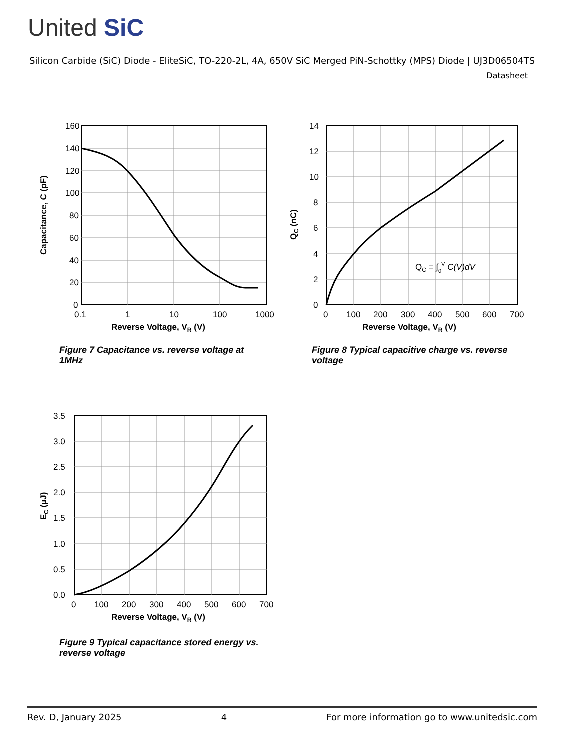United SiC
Silicon Carbide (SiC) Diode - EliteSiC, TO-220-2L, 4A, 650V SiC Merged PiN-Schottky (MPS) Diode | UJ3D06504TS
Datasheet
160
140
120
100
80
60
40
20
0
0.1
1
10
100
1000
Reverse Voltage, VR (V)
Capacitance, C (pF)
QC = ∫0V C(V)dV
14
12
10
8
6
4
2
0
0
100
200
300
400
500
600
700
Reverse Voltage, VR (V)
QC (nC)
Figure 7 Capacitance vs. reverse voltage at 1MHz
Figure 8 Typical capacitive charge vs. reverse voltage
3.5
3.0
2.5
2.0
1.5
1.0
0.5
0.0
0
100
200
300
400
500
600
700
Reverse Voltage, VR (V)
EC (µJ)
Figure 9 Typical capacitance stored energy vs. reverse voltage
Rev. D, January 2025 4 For more information go to www.unitedsic.com